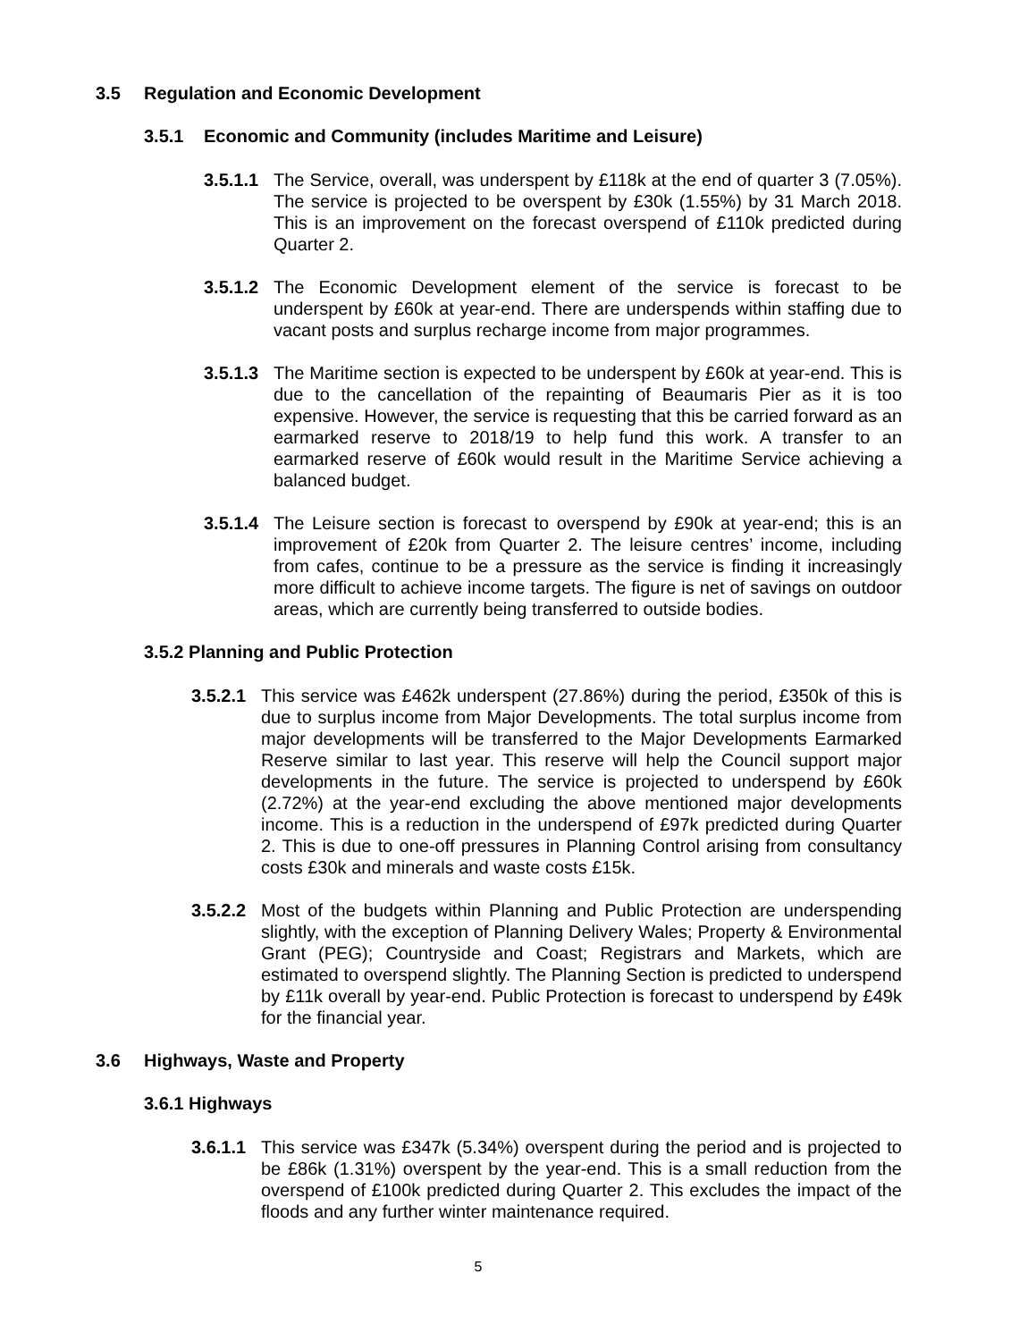3.5 Regulation and Economic Development
3.5.1 Economic and Community (includes Maritime and Leisure)
3.5.1.1 The Service, overall, was underspent by £118k at the end of quarter 3 (7.05%). The service is projected to be overspent by £30k (1.55%) by 31 March 2018. This is an improvement on the forecast overspend of £110k predicted during Quarter 2.
3.5.1.2 The Economic Development element of the service is forecast to be underspent by £60k at year-end. There are underspends within staffing due to vacant posts and surplus recharge income from major programmes.
3.5.1.3 The Maritime section is expected to be underspent by £60k at year-end. This is due to the cancellation of the repainting of Beaumaris Pier as it is too expensive. However, the service is requesting that this be carried forward as an earmarked reserve to 2018/19 to help fund this work. A transfer to an earmarked reserve of £60k would result in the Maritime Service achieving a balanced budget.
3.5.1.4 The Leisure section is forecast to overspend by £90k at year-end; this is an improvement of £20k from Quarter 2. The leisure centres’ income, including from cafes, continue to be a pressure as the service is finding it increasingly more difficult to achieve income targets. The figure is net of savings on outdoor areas, which are currently being transferred to outside bodies.
3.5.2 Planning and Public Protection
3.5.2.1 This service was £462k underspent (27.86%) during the period, £350k of this is due to surplus income from Major Developments. The total surplus income from major developments will be transferred to the Major Developments Earmarked Reserve similar to last year. This reserve will help the Council support major developments in the future. The service is projected to underspend by £60k (2.72%) at the year-end excluding the above mentioned major developments income. This is a reduction in the underspend of £97k predicted during Quarter 2. This is due to one-off pressures in Planning Control arising from consultancy costs £30k and minerals and waste costs £15k.
3.5.2.2 Most of the budgets within Planning and Public Protection are underspending slightly, with the exception of Planning Delivery Wales; Property & Environmental Grant (PEG); Countryside and Coast; Registrars and Markets, which are estimated to overspend slightly. The Planning Section is predicted to underspend by £11k overall by year-end. Public Protection is forecast to underspend by £49k for the financial year.
3.6 Highways, Waste and Property
3.6.1 Highways
3.6.1.1 This service was £347k (5.34%) overspent during the period and is projected to be £86k (1.31%) overspent by the year-end. This is a small reduction from the overspend of £100k predicted during Quarter 2. This excludes the impact of the floods and any further winter maintenance required.
5